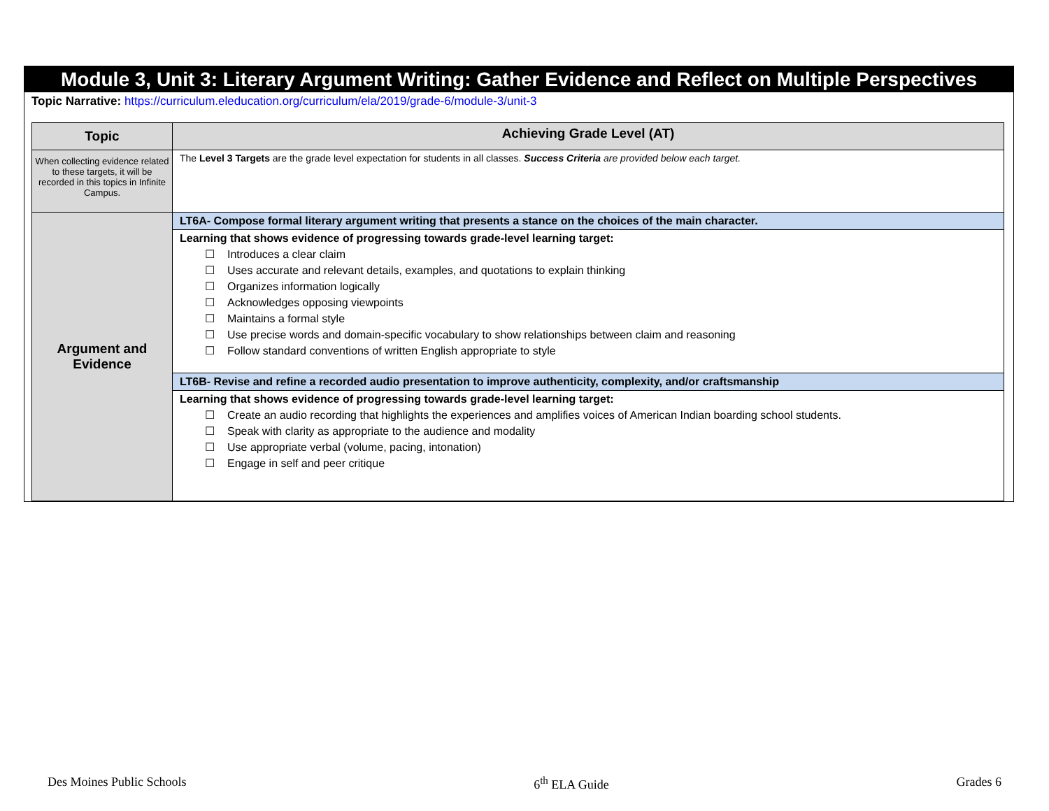Module 3, Unit 3: Literary Argument Writing: Gather Evidence and Reflect on Multiple Perspectives
Topic Narrative: https://curriculum.eleducation.org/curriculum/ela/2019/grade-6/module-3/unit-3
| Topic | Achieving Grade Level (AT) |
| --- | --- |
| When collecting evidence related to these targets, it will be recorded in this topics in Infinite Campus. | The Level 3 Targets are the grade level expectation for students in all classes. Success Criteria are provided below each target. |
| Argument and Evidence | LT6A- Compose formal literary argument writing that presents a stance on the choices of the main character. |
| | Learning that shows evidence of progressing towards grade-level learning target: ☐ Introduces a clear claim ☐ Uses accurate and relevant details, examples, and quotations to explain thinking ☐ Organizes information logically ☐ Acknowledges opposing viewpoints ☐ Maintains a formal style ☐ Use precise words and domain-specific vocabulary to show relationships between claim and reasoning ☐ Follow standard conventions of written English appropriate to style |
| | LT6B- Revise and refine a recorded audio presentation to improve authenticity, complexity, and/or craftsmanship |
| | Learning that shows evidence of progressing towards grade-level learning target: ☐ Create an audio recording that highlights the experiences and amplifies voices of American Indian boarding school students. ☐ Speak with clarity as appropriate to the audience and modality ☐ Use appropriate verbal (volume, pacing, intonation) ☐ Engage in self and peer critique |
Des Moines Public Schools 6<sup>th</sup> ELA Guide Grades 6